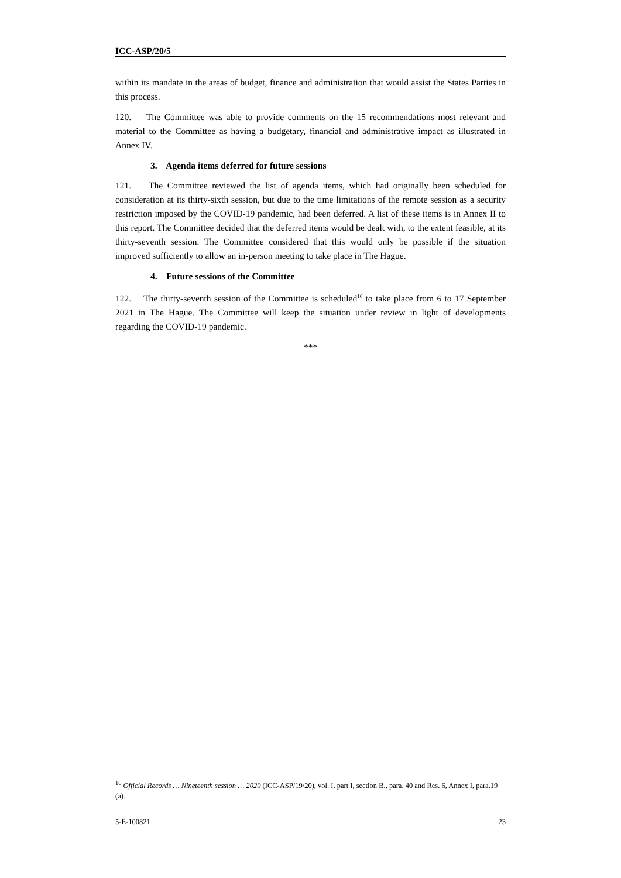ICC-ASP/20/5
within its mandate in the areas of budget, finance and administration that would assist the States Parties in this process.
120. The Committee was able to provide comments on the 15 recommendations most relevant and material to the Committee as having a budgetary, financial and administrative impact as illustrated in Annex IV.
3. Agenda items deferred for future sessions
121. The Committee reviewed the list of agenda items, which had originally been scheduled for consideration at its thirty-sixth session, but due to the time limitations of the remote session as a security restriction imposed by the COVID-19 pandemic, had been deferred. A list of these items is in Annex II to this report. The Committee decided that the deferred items would be dealt with, to the extent feasible, at its thirty-seventh session. The Committee considered that this would only be possible if the situation improved sufficiently to allow an in-person meeting to take place in The Hague.
4. Future sessions of the Committee
122. The thirty-seventh session of the Committee is scheduled<sup>16</sup> to take place from 6 to 17 September 2021 in The Hague. The Committee will keep the situation under review in light of developments regarding the COVID-19 pandemic.
***
<sup>16</sup> Official Records … Nineteenth session … 2020 (ICC-ASP/19/20), vol. I, part I, section B., para. 40 and Res. 6, Annex I, para.19 (a).
5-E-100821 23